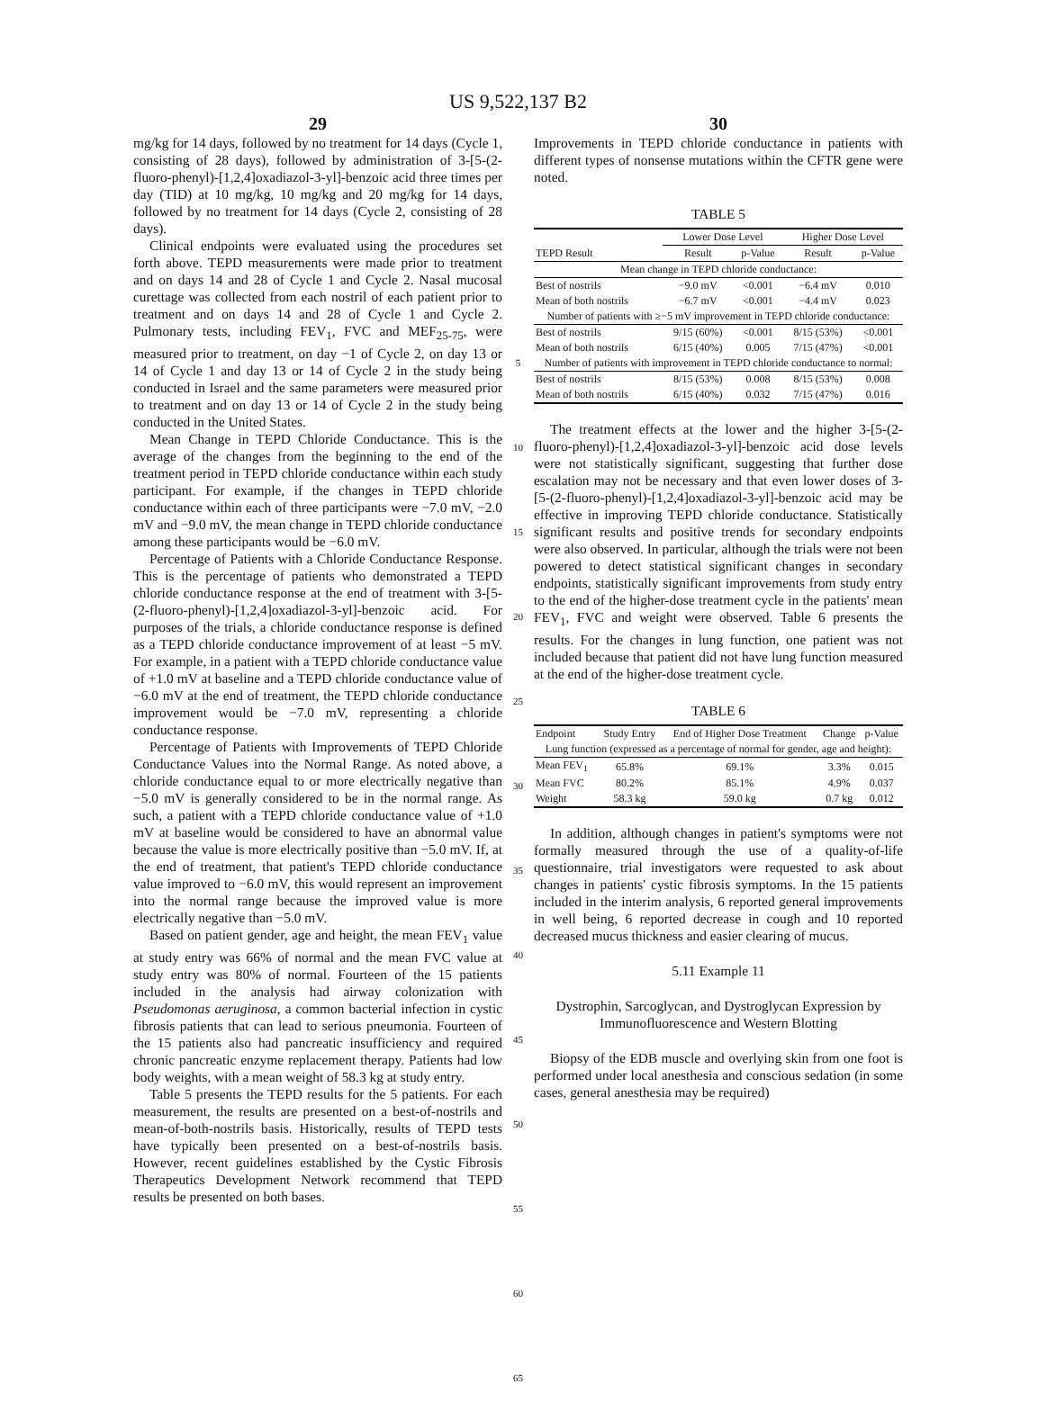US 9,522,137 B2
29
mg/kg for 14 days, followed by no treatment for 14 days (Cycle 1, consisting of 28 days), followed by administration of 3-[5-(2-fluoro-phenyl)-[1,2,4]oxadiazol-3-yl]-benzoic acid three times per day (TID) at 10 mg/kg, 10 mg/kg and 20 mg/kg for 14 days, followed by no treatment for 14 days (Cycle 2, consisting of 28 days).
Clinical endpoints were evaluated using the procedures set forth above. TEPD measurements were made prior to treatment and on days 14 and 28 of Cycle 1 and Cycle 2. Nasal mucosal curettage was collected from each nostril of each patient prior to treatment and on days 14 and 28 of Cycle 1 and Cycle 2. Pulmonary tests, including FEV<sub>1</sub>, FVC and MEF<sub>25-75</sub>, were measured prior to treatment, on day −1 of Cycle 2, on day 13 or 14 of Cycle 1 and day 13 or 14 of Cycle 2 in the study being conducted in Israel and the same parameters were measured prior to treatment and on day 13 or 14 of Cycle 2 in the study being conducted in the United States.
Mean Change in TEPD Chloride Conductance. This is the average of the changes from the beginning to the end of the treatment period in TEPD chloride conductance within each study participant. For example, if the changes in TEPD chloride conductance within each of three participants were −7.0 mV, −2.0 mV and −9.0 mV, the mean change in TEPD chloride conductance among these participants would be −6.0 mV.
Percentage of Patients with a Chloride Conductance Response. This is the percentage of patients who demonstrated a TEPD chloride conductance response at the end of treatment with 3-[5-(2-fluoro-phenyl)-[1,2,4]oxadiazol-3-yl]-benzoic acid. For purposes of the trials, a chloride conductance response is defined as a TEPD chloride conductance improvement of at least −5 mV. For example, in a patient with a TEPD chloride conductance value of +1.0 mV at baseline and a TEPD chloride conductance value of −6.0 mV at the end of treatment, the TEPD chloride conductance improvement would be −7.0 mV, representing a chloride conductance response.
Percentage of Patients with Improvements of TEPD Chloride Conductance Values into the Normal Range. As noted above, a chloride conductance equal to or more electrically negative than −5.0 mV is generally considered to be in the normal range. As such, a patient with a TEPD chloride conductance value of +1.0 mV at baseline would be considered to have an abnormal value because the value is more electrically positive than −5.0 mV. If, at the end of treatment, that patient's TEPD chloride conductance value improved to −6.0 mV, this would represent an improvement into the normal range because the improved value is more electrically negative than −5.0 mV.
Based on patient gender, age and height, the mean FEV<sub>1</sub> value at study entry was 66% of normal and the mean FVC value at study entry was 80% of normal. Fourteen of the 15 patients included in the analysis had airway colonization with Pseudomonas aeruginosa, a common bacterial infection in cystic fibrosis patients that can lead to serious pneumonia. Fourteen of the 15 patients also had pancreatic insufficiency and required chronic pancreatic enzyme replacement therapy. Patients had low body weights, with a mean weight of 58.3 kg at study entry.
Table 5 presents the TEPD results for the 5 patients. For each measurement, the results are presented on a best-of-nostrils and mean-of-both-nostrils basis. Historically, results of TEPD tests have typically been presented on a best-of-nostrils basis. However, recent guidelines established by the Cystic Fibrosis Therapeutics Development Network recommend that TEPD results be presented on both bases.
5
10
15
20
25
30
35
40
45
50
55
60
65
30
Improvements in TEPD chloride conductance in patients with different types of nonsense mutations within the CFTR gene were noted.
TABLE 5
| | Lower Dose Level | | Higher Dose Level | |
| --- | --- | --- | --- | --- |
| TEPD Result | Result | p-Value | Result | p-Value |
| Mean change in TEPD chloride conductance: | | | | |
| Best of nostrils | −9.0 mV | <0.001 | −6.4 mV | 0.010 |
| Mean of both nostrils | −6.7 mV | <0.001 | −4.4 mV | 0.023 |
| Number of patients with ≥−5 mV improvement in TEPD chloride conductance: | | | | |
| Best of nostrils | 9/15 (60%) | <0.001 | 8/15 (53%) | <0.001 |
| Mean of both nostrils | 6/15 (40%) | 0.005 | 7/15 (47%) | <0.001 |
| Number of patients with improvement in TEPD chloride conductance to normal: | | | | |
| Best of nostrils | 8/15 (53%) | 0.008 | 8/15 (53%) | 0.008 |
| Mean of both nostrils | 6/15 (40%) | 0.032 | 7/15 (47%) | 0.016 |
The treatment effects at the lower and the higher 3-[5-(2-fluoro-phenyl)-[1,2,4]oxadiazol-3-yl]-benzoic acid dose levels were not statistically significant, suggesting that further dose escalation may not be necessary and that even lower doses of 3-[5-(2-fluoro-phenyl)-[1,2,4]oxadiazol-3-yl]-benzoic acid may be effective in improving TEPD chloride conductance. Statistically significant results and positive trends for secondary endpoints were also observed. In particular, although the trials were not been powered to detect statistical significant changes in secondary endpoints, statistically significant improvements from study entry to the end of the higher-dose treatment cycle in the patients' mean FEV<sub>1</sub>, FVC and weight were observed. Table 6 presents the results. For the changes in lung function, one patient was not included because that patient did not have lung function measured at the end of the higher-dose treatment cycle.
TABLE 6
| Endpoint | Study Entry | End of Higher Dose Treatment | Change | p-Value |
| --- | --- | --- | --- | --- |
| Lung function (expressed as a percentage of normal for gender, age and height): | | | | |
| Mean FEV<sub>1</sub> | 65.8% | 69.1% | 3.3% | 0.015 |
| Mean FVC | 80.2% | 85.1% | 4.9% | 0.037 |
| Weight | 58.3 kg | 59.0 kg | 0.7 kg | 0.012 |
In addition, although changes in patient's symptoms were not formally measured through the use of a quality-of-life questionnaire, trial investigators were requested to ask about changes in patients' cystic fibrosis symptoms. In the 15 patients included in the interim analysis, 6 reported general improvements in well being, 6 reported decrease in cough and 10 reported decreased mucus thickness and easier clearing of mucus.
5.11 Example 11
Dystrophin, Sarcoglycan, and Dystroglycan Expression by Immunofluorescence and Western Blotting
Biopsy of the EDB muscle and overlying skin from one foot is performed under local anesthesia and conscious sedation (in some cases, general anesthesia may be required)